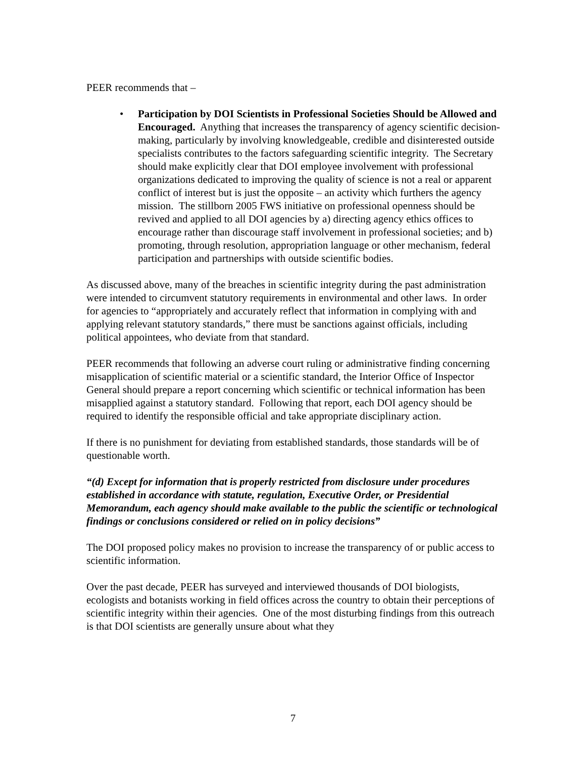PEER recommends that –
• Participation by DOI Scientists in Professional Societies Should be Allowed and Encouraged. Anything that increases the transparency of agency scientific decision-making, particularly by involving knowledgeable, credible and disinterested outside specialists contributes to the factors safeguarding scientific integrity. The Secretary should make explicitly clear that DOI employee involvement with professional organizations dedicated to improving the quality of science is not a real or apparent conflict of interest but is just the opposite – an activity which furthers the agency mission. The stillborn 2005 FWS initiative on professional openness should be revived and applied to all DOI agencies by a) directing agency ethics offices to encourage rather than discourage staff involvement in professional societies; and b) promoting, through resolution, appropriation language or other mechanism, federal participation and partnerships with outside scientific bodies.
As discussed above, many of the breaches in scientific integrity during the past administration were intended to circumvent statutory requirements in environmental and other laws. In order for agencies to “appropriately and accurately reflect that information in complying with and applying relevant statutory standards,” there must be sanctions against officials, including political appointees, who deviate from that standard.
PEER recommends that following an adverse court ruling or administrative finding concerning misapplication of scientific material or a scientific standard, the Interior Office of Inspector General should prepare a report concerning which scientific or technical information has been misapplied against a statutory standard. Following that report, each DOI agency should be required to identify the responsible official and take appropriate disciplinary action.
If there is no punishment for deviating from established standards, those standards will be of questionable worth.
“(d) Except for information that is properly restricted from disclosure under procedures established in accordance with statute, regulation, Executive Order, or Presidential Memorandum, each agency should make available to the public the scientific or technological findings or conclusions considered or relied on in policy decisions”
The DOI proposed policy makes no provision to increase the transparency of or public access to scientific information.
Over the past decade, PEER has surveyed and interviewed thousands of DOI biologists, ecologists and botanists working in field offices across the country to obtain their perceptions of scientific integrity within their agencies. One of the most disturbing findings from this outreach is that DOI scientists are generally unsure about what they
7